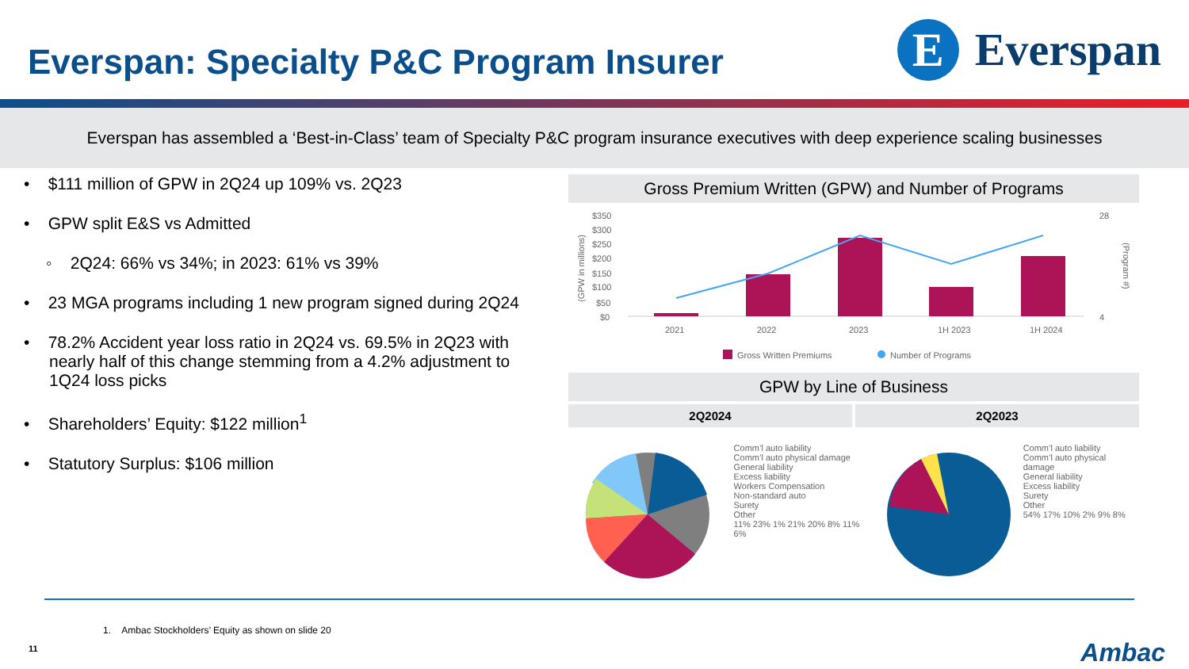Everspan: Specialty P&C Program Insurer
E
Everspan
Everspan has assembled a ‘Best-in-Class’ team of Specialty P&C program insurance executives with deep experience scaling businesses
• $111 million of GPW in 2Q24 up 109% vs. 2Q23
• GPW split E&S vs Admitted
◦ 2Q24: 66% vs 34%; in 2023: 61% vs 39%
• 23 MGA programs including 1 new program signed during 2Q24
• 78.2% Accident year loss ratio in 2Q24 vs. 69.5% in 2Q23 with nearly half of this change stemming from a 4.2% adjustment to 1Q24 loss picks
• Shareholders’ Equity: $122 million<sup>1</sup>
• Statutory Surplus: $106 million
Gross Premium Written (GPW) and Number of Programs
(GPW in millions)
$350
$300
$250
$200
$150
$100
$50
$0
2021
2022
2023
1H 2023
1H 2024
28
4
(Program #)
Gross Written Premiums
Number of Programs
GPW by Line of Business
2Q2024 2Q2023
Comm’l auto liability
Comm’l auto physical damage
General liability
Excess liability
Workers Compensation
Non-standard auto
Surety
Other
11% 23% 1% 21% 20% 8% 11% 6%
Comm’l auto liability
Comm’l auto physical damage
General liability
Excess liability
Surety
Other
54% 17% 10% 2% 9% 8%
1. Ambac Stockholders’ Equity as shown on slide 20
11 Ambac